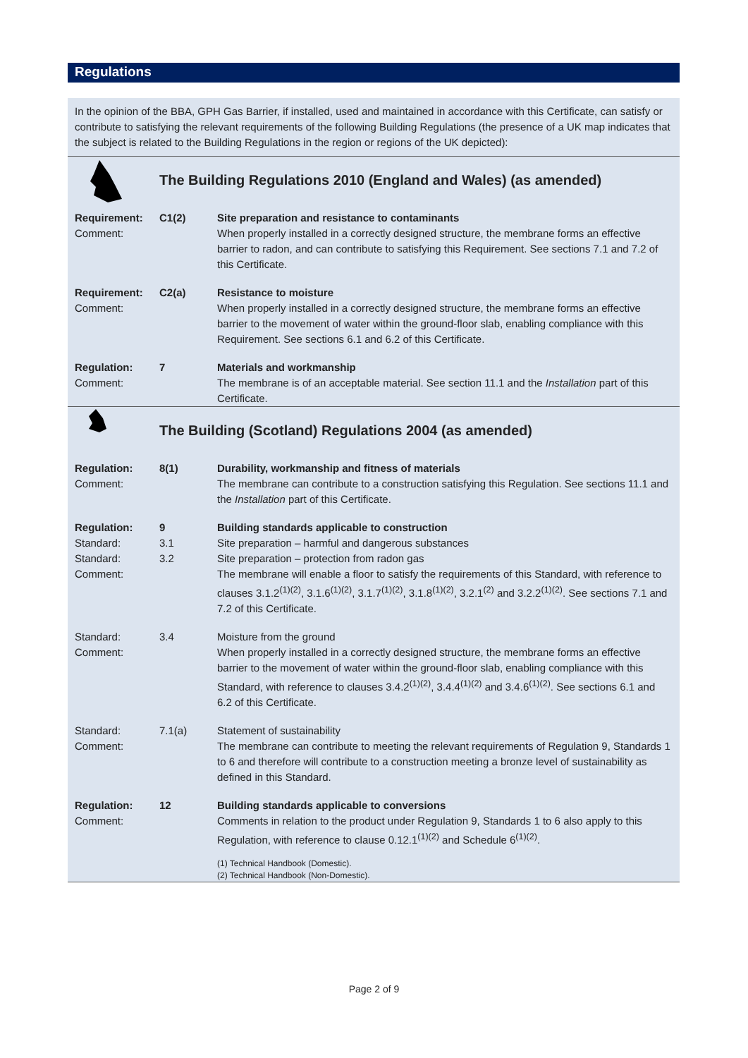Regulations
In the opinion of the BBA, GPH Gas Barrier, if installed, used and maintained in accordance with this Certificate, can satisfy or contribute to satisfying the relevant requirements of the following Building Regulations (the presence of a UK map indicates that the subject is related to the Building Regulations in the region or regions of the UK depicted):
| | The Building Regulations 2010 (England and Wales) (as amended) | |
| Requirement: Comment: | C1(2) | Site preparation and resistance to contaminants When properly installed in a correctly designed structure, the membrane forms an effective barrier to radon, and can contribute to satisfying this Requirement. See sections 7.1 and 7.2 of this Certificate. |
| Requirement: Comment: | C2(a) | Resistance to moisture When properly installed in a correctly designed structure, the membrane forms an effective barrier to the movement of water within the ground-floor slab, enabling compliance with this Requirement. See sections 6.1 and 6.2 of this Certificate. |
| Regulation: Comment: | 7 | Materials and workmanship The membrane is of an acceptable material. See section 11.1 and the Installation part of this Certificate. |
| | The Building (Scotland) Regulations 2004 (as amended) | |
| Regulation: Comment: | 8(1) | Durability, workmanship and fitness of materials The membrane can contribute to a construction satisfying this Regulation. See sections 11.1 and the Installation part of this Certificate. |
| Regulation: Standard: Standard: Comment: | 9 3.1 3.2 | Building standards applicable to construction Site preparation – harmful and dangerous substances Site preparation – protection from radon gas The membrane will enable a floor to satisfy the requirements of this Standard, with reference to clauses 3.1.2<sup>(1)(2)</sup>, 3.1.6<sup>(1)(2)</sup>, 3.1.7<sup>(1)(2)</sup>, 3.1.8<sup>(1)(2)</sup>, 3.2.1<sup>(2)</sup> and 3.2.2<sup>(1)(2)</sup>. See sections 7.1 and 7.2 of this Certificate. |
| Standard: Comment: | 3.4 | Moisture from the ground When properly installed in a correctly designed structure, the membrane forms an effective barrier to the movement of water within the ground-floor slab, enabling compliance with this Standard, with reference to clauses 3.4.2<sup>(1)(2)</sup>, 3.4.4<sup>(1)(2)</sup> and 3.4.6<sup>(1)(2)</sup>. See sections 6.1 and 6.2 of this Certificate. |
| Standard: Comment: | 7.1(a) | Statement of sustainability The membrane can contribute to meeting the relevant requirements of Regulation 9, Standards 1 to 6 and therefore will contribute to a construction meeting a bronze level of sustainability as defined in this Standard. |
| Regulation: Comment: | 12 | Building standards applicable to conversions Comments in relation to the product under Regulation 9, Standards 1 to 6 also apply to this Regulation, with reference to clause 0.12.1<sup>(1)(2)</sup> and Schedule 6<sup>(1)(2)</sup>. (1) Technical Handbook (Domestic). (2) Technical Handbook (Non-Domestic). |
Page 2 of 9